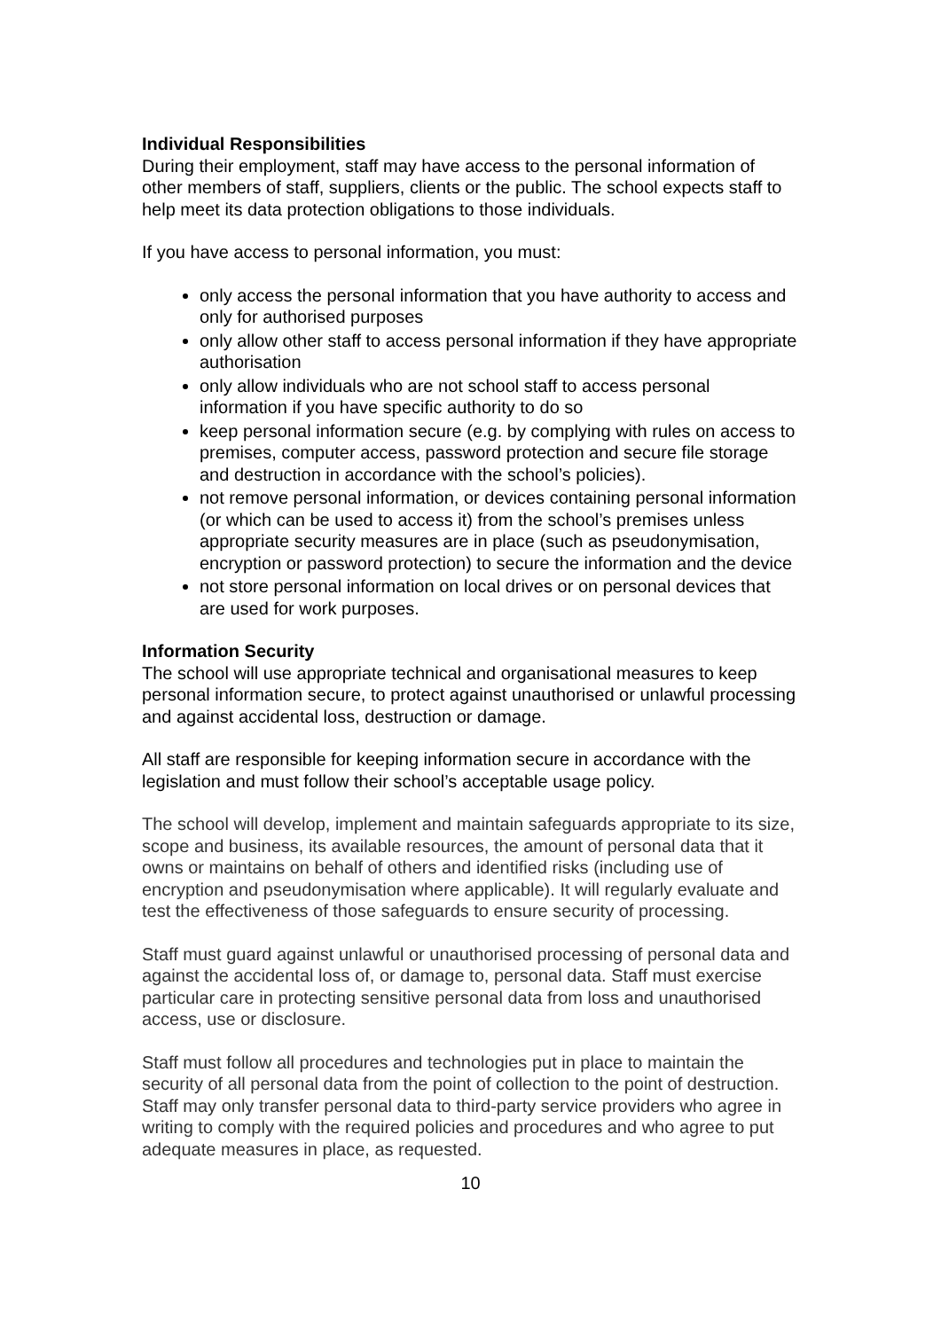Individual Responsibilities
During their employment, staff may have access to the personal information of other members of staff, suppliers, clients or the public. The school expects staff to help meet its data protection obligations to those individuals.
If you have access to personal information, you must:
only access the personal information that you have authority to access and only for authorised purposes
only allow other staff to access personal information if they have appropriate authorisation
only allow individuals who are not school staff to access personal information if you have specific authority to do so
keep personal information secure (e.g. by complying with rules on access to premises, computer access, password protection and secure file storage and destruction in accordance with the school’s policies).
not remove personal information, or devices containing personal information (or which can be used to access it) from the school’s premises unless appropriate security measures are in place (such as pseudonymisation, encryption or password protection) to secure the information and the device
not store personal information on local drives or on personal devices that are used for work purposes.
Information Security
The school will use appropriate technical and organisational measures to keep personal information secure, to protect against unauthorised or unlawful processing and against accidental loss, destruction or damage.
All staff are responsible for keeping information secure in accordance with the legislation and must follow their school’s acceptable usage policy.
The school will develop, implement and maintain safeguards appropriate to its size, scope and business, its available resources, the amount of personal data that it owns or maintains on behalf of others and identified risks (including use of encryption and pseudonymisation where applicable). It will regularly evaluate and test the effectiveness of those safeguards to ensure security of processing.
Staff must guard against unlawful or unauthorised processing of personal data and against the accidental loss of, or damage to, personal data. Staff must exercise particular care in protecting sensitive personal data from loss and unauthorised access, use or disclosure.
Staff must follow all procedures and technologies put in place to maintain the security of all personal data from the point of collection to the point of destruction. Staff may only transfer personal data to third-party service providers who agree in writing to comply with the required policies and procedures and who agree to put adequate measures in place, as requested.
10